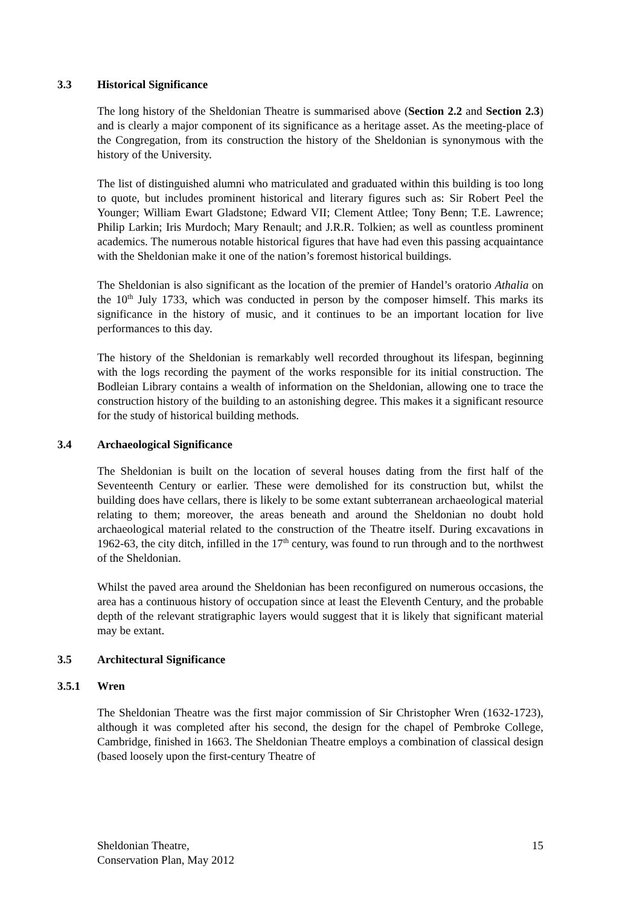3.3 Historical Significance
The long history of the Sheldonian Theatre is summarised above (Section 2.2 and Section 2.3) and is clearly a major component of its significance as a heritage asset. As the meeting-place of the Congregation, from its construction the history of the Sheldonian is synonymous with the history of the University.
The list of distinguished alumni who matriculated and graduated within this building is too long to quote, but includes prominent historical and literary figures such as: Sir Robert Peel the Younger; William Ewart Gladstone; Edward VII; Clement Attlee; Tony Benn; T.E. Lawrence; Philip Larkin; Iris Murdoch; Mary Renault; and J.R.R. Tolkien; as well as countless prominent academics. The numerous notable historical figures that have had even this passing acquaintance with the Sheldonian make it one of the nation’s foremost historical buildings.
The Sheldonian is also significant as the location of the premier of Handel’s oratorio Athalia on the 10<sup>th</sup> July 1733, which was conducted in person by the composer himself. This marks its significance in the history of music, and it continues to be an important location for live performances to this day.
The history of the Sheldonian is remarkably well recorded throughout its lifespan, beginning with the logs recording the payment of the works responsible for its initial construction. The Bodleian Library contains a wealth of information on the Sheldonian, allowing one to trace the construction history of the building to an astonishing degree. This makes it a significant resource for the study of historical building methods.
3.4 Archaeological Significance
The Sheldonian is built on the location of several houses dating from the first half of the Seventeenth Century or earlier. These were demolished for its construction but, whilst the building does have cellars, there is likely to be some extant subterranean archaeological material relating to them; moreover, the areas beneath and around the Sheldonian no doubt hold archaeological material related to the construction of the Theatre itself. During excavations in 1962-63, the city ditch, infilled in the 17<sup>th</sup> century, was found to run through and to the northwest of the Sheldonian.
Whilst the paved area around the Sheldonian has been reconfigured on numerous occasions, the area has a continuous history of occupation since at least the Eleventh Century, and the probable depth of the relevant stratigraphic layers would suggest that it is likely that significant material may be extant.
3.5 Architectural Significance
3.5.1 Wren
The Sheldonian Theatre was the first major commission of Sir Christopher Wren (1632-1723), although it was completed after his second, the design for the chapel of Pembroke College, Cambridge, finished in 1663. The Sheldonian Theatre employs a combination of classical design (based loosely upon the first-century Theatre of
Sheldonian Theatre,
Conservation Plan, May 2012
15